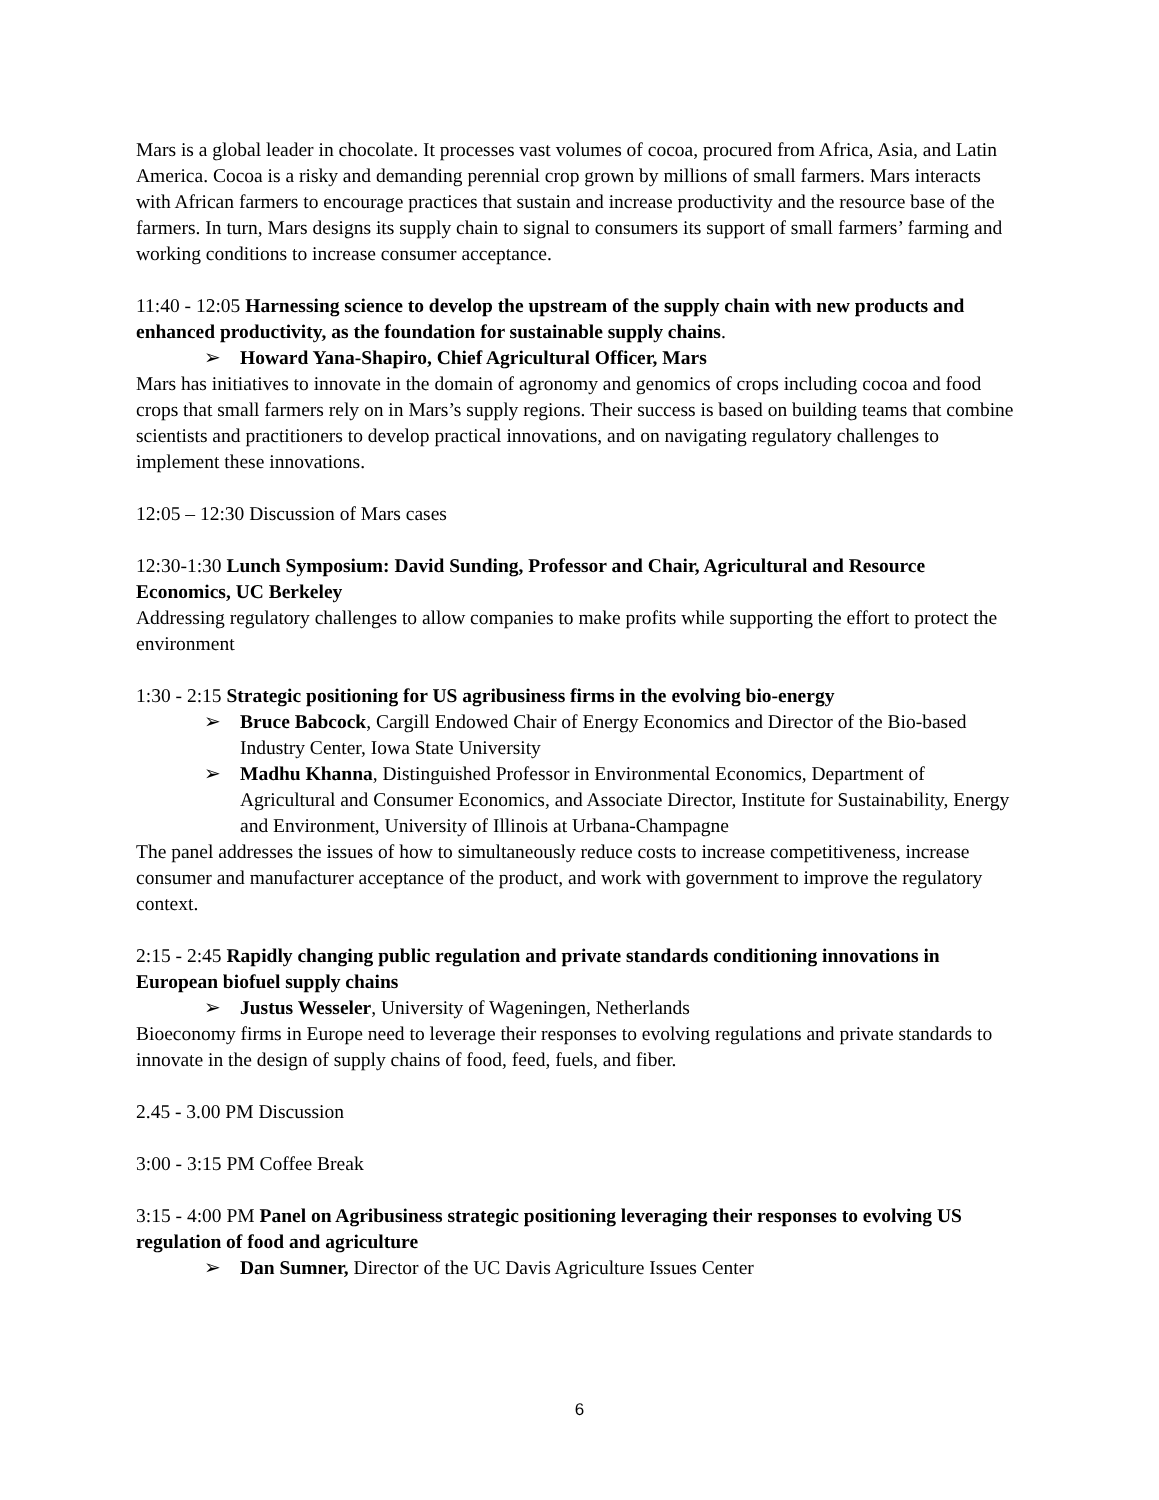Mars is a global leader in chocolate. It processes vast volumes of cocoa, procured from Africa, Asia, and Latin America. Cocoa is a risky and demanding perennial crop grown by millions of small farmers. Mars interacts with African farmers to encourage practices that sustain and increase productivity and the resource base of the farmers. In turn, Mars designs its supply chain to signal to consumers its support of small farmers’ farming and working conditions to increase consumer acceptance.
11:40 - 12:05 Harnessing science to develop the upstream of the supply chain with new products and enhanced productivity, as the foundation for sustainable supply chains.
➢ Howard Yana-Shapiro, Chief Agricultural Officer, Mars
Mars has initiatives to innovate in the domain of agronomy and genomics of crops including cocoa and food crops that small farmers rely on in Mars’s supply regions. Their success is based on building teams that combine scientists and practitioners to develop practical innovations, and on navigating regulatory challenges to implement these innovations.
12:05 – 12:30 Discussion of Mars cases
12:30-1:30 Lunch Symposium: David Sunding, Professor and Chair, Agricultural and Resource Economics, UC Berkeley
Addressing regulatory challenges to allow companies to make profits while supporting the effort to protect the environment
1:30 - 2:15 Strategic positioning for US agribusiness firms in the evolving bio-energy
➢ Bruce Babcock, Cargill Endowed Chair of Energy Economics and Director of the Bio-based Industry Center, Iowa State University
➢ Madhu Khanna, Distinguished Professor in Environmental Economics, Department of Agricultural and Consumer Economics, and Associate Director, Institute for Sustainability, Energy and Environment, University of Illinois at Urbana-Champagne
The panel addresses the issues of how to simultaneously reduce costs to increase competitiveness, increase consumer and manufacturer acceptance of the product, and work with government to improve the regulatory context.
2:15 - 2:45 Rapidly changing public regulation and private standards conditioning innovations in European biofuel supply chains
➢ Justus Wesseler, University of Wageningen, Netherlands
Bioeconomy firms in Europe need to leverage their responses to evolving regulations and private standards to innovate in the design of supply chains of food, feed, fuels, and fiber.
2.45 - 3.00 PM Discussion
3:00 - 3:15 PM Coffee Break
3:15 - 4:00 PM Panel on Agribusiness strategic positioning leveraging their responses to evolving US regulation of food and agriculture
➢ Dan Sumner, Director of the UC Davis Agriculture Issues Center
6